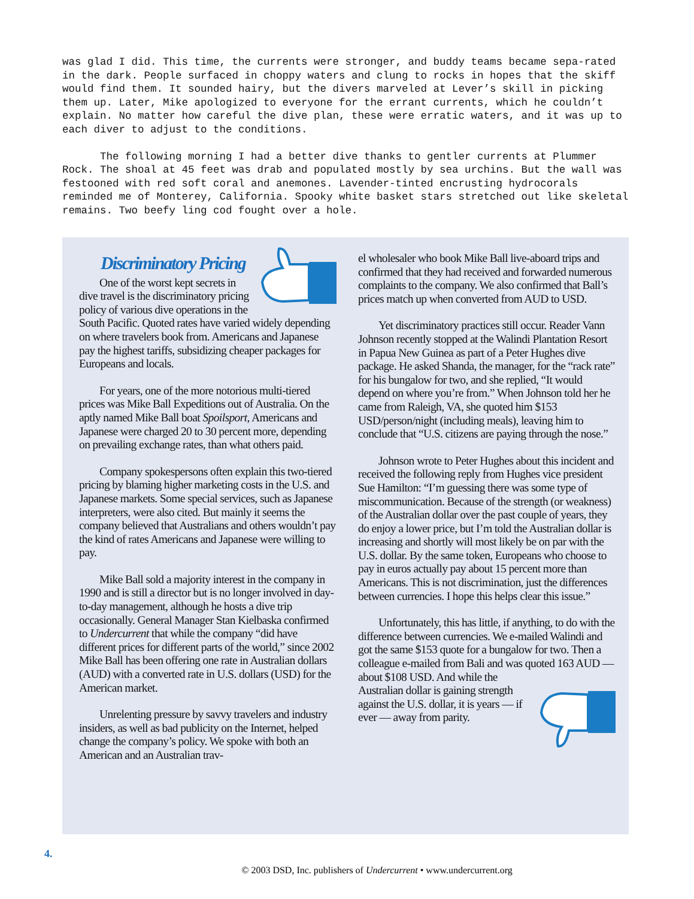was glad I did. This time, the currents were stronger, and buddy teams became sepa-rated in the dark. People surfaced in choppy waters and clung to rocks in hopes that the skiff would find them. It sounded hairy, but the divers marveled at Lever’s skill in picking them up. Later, Mike apologized to everyone for the errant currents, which he couldn’t explain. No matter how careful the dive plan, these were erratic waters, and it was up to each diver to adjust to the conditions.
The following morning I had a better dive thanks to gentler currents at Plummer Rock. The shoal at 45 feet was drab and populated mostly by sea urchins. But the wall was festooned with red soft coral and anemones. Lavender-tinted encrusting hydrocorals reminded me of Monterey, California. Spooky white basket stars stretched out like skeletal remains. Two beefy ling cod fought over a hole.
Discriminatory Pricing
One of the worst kept secrets in dive travel is the discriminatory pricing policy of various dive operations in the South Pacific. Quoted rates have varied widely depending on where travelers book from. Americans and Japanese pay the highest tariffs, subsidizing cheaper packages for Europeans and locals.
For years, one of the more notorious multi-tiered prices was Mike Ball Expeditions out of Australia. On the aptly named Mike Ball boat Spoilsport, Americans and Japanese were charged 20 to 30 percent more, depending on prevailing exchange rates, than what others paid.
Company spokespersons often explain this two-tiered pricing by blaming higher marketing costs in the U.S. and Japanese markets. Some special services, such as Japanese interpreters, were also cited. But mainly it seems the company believed that Australians and others wouldn’t pay the kind of rates Americans and Japanese were willing to pay.
Mike Ball sold a majority interest in the company in 1990 and is still a director but is no longer involved in day-to-day management, although he hosts a dive trip occasionally. General Manager Stan Kielbaska confirmed to Undercurrent that while the company “did have different prices for different parts of the world,” since 2002 Mike Ball has been offering one rate in Australian dollars (AUD) with a converted rate in U.S. dollars (USD) for the American market.
Unrelenting pressure by savvy travelers and industry insiders, as well as bad publicity on the Internet, helped change the company’s policy. We spoke with both an American and an Australian trav-
el wholesaler who book Mike Ball live-aboard trips and confirmed that they had received and forwarded numerous complaints to the company. We also confirmed that Ball’s prices match up when converted from AUD to USD.
Yet discriminatory practices still occur. Reader Vann Johnson recently stopped at the Walindi Plantation Resort in Papua New Guinea as part of a Peter Hughes dive package. He asked Shanda, the manager, for the “rack rate” for his bungalow for two, and she replied, “It would depend on where you’re from.” When Johnson told her he came from Raleigh, VA, she quoted him $153 USD/person/night (including meals), leaving him to conclude that “U.S. citizens are paying through the nose.”
Johnson wrote to Peter Hughes about this incident and received the following reply from Hughes vice president Sue Hamilton: “I’m guessing there was some type of miscommunication. Because of the strength (or weakness) of the Australian dollar over the past couple of years, they do enjoy a lower price, but I’m told the Australian dollar is increasing and shortly will most likely be on par with the U.S. dollar. By the same token, Europeans who choose to pay in euros actually pay about 15 percent more than Americans. This is not discrimination, just the differences between currencies. I hope this helps clear this issue.”
Unfortunately, this has little, if anything, to do with the difference between currencies. We e-mailed Walindi and got the same $153 quote for a bungalow for two. Then a colleague e-mailed from Bali and was quoted 163 AUD — about $108 USD. And while the Australian dollar is gaining strength against the U.S. dollar, it is years — if ever — away from parity.
4.
© 2003 DSD, Inc. publishers of Undercurrent • www.undercurrent.org